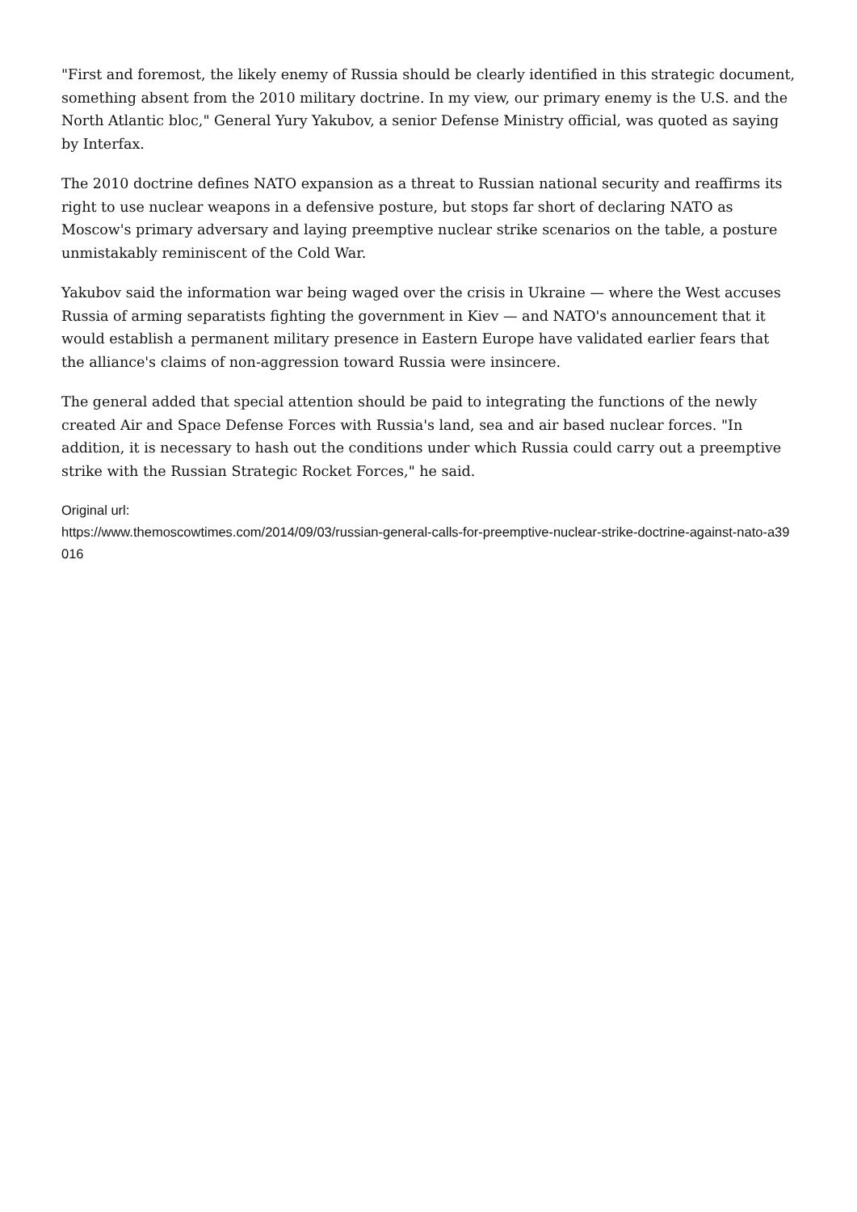"First and foremost, the likely enemy of Russia should be clearly identified in this strategic document, something absent from the 2010 military doctrine. In my view, our primary enemy is the U.S. and the North Atlantic bloc," General Yury Yakubov, a senior Defense Ministry official, was quoted as saying by Interfax.
The 2010 doctrine defines NATO expansion as a threat to Russian national security and reaffirms its right to use nuclear weapons in a defensive posture, but stops far short of declaring NATO as Moscow's primary adversary and laying preemptive nuclear strike scenarios on the table, a posture unmistakably reminiscent of the Cold War.
Yakubov said the information war being waged over the crisis in Ukraine — where the West accuses Russia of arming separatists fighting the government in Kiev — and NATO's announcement that it would establish a permanent military presence in Eastern Europe have validated earlier fears that the alliance's claims of non-aggression toward Russia were insincere.
The general added that special attention should be paid to integrating the functions of the newly created Air and Space Defense Forces with Russia's land, sea and air based nuclear forces. "In addition, it is necessary to hash out the conditions under which Russia could carry out a preemptive strike with the Russian Strategic Rocket Forces," he said.
Original url:
https://www.themoscowtimes.com/2014/09/03/russian-general-calls-for-preemptive-nuclear-strike-doctrine-against-nato-a39016